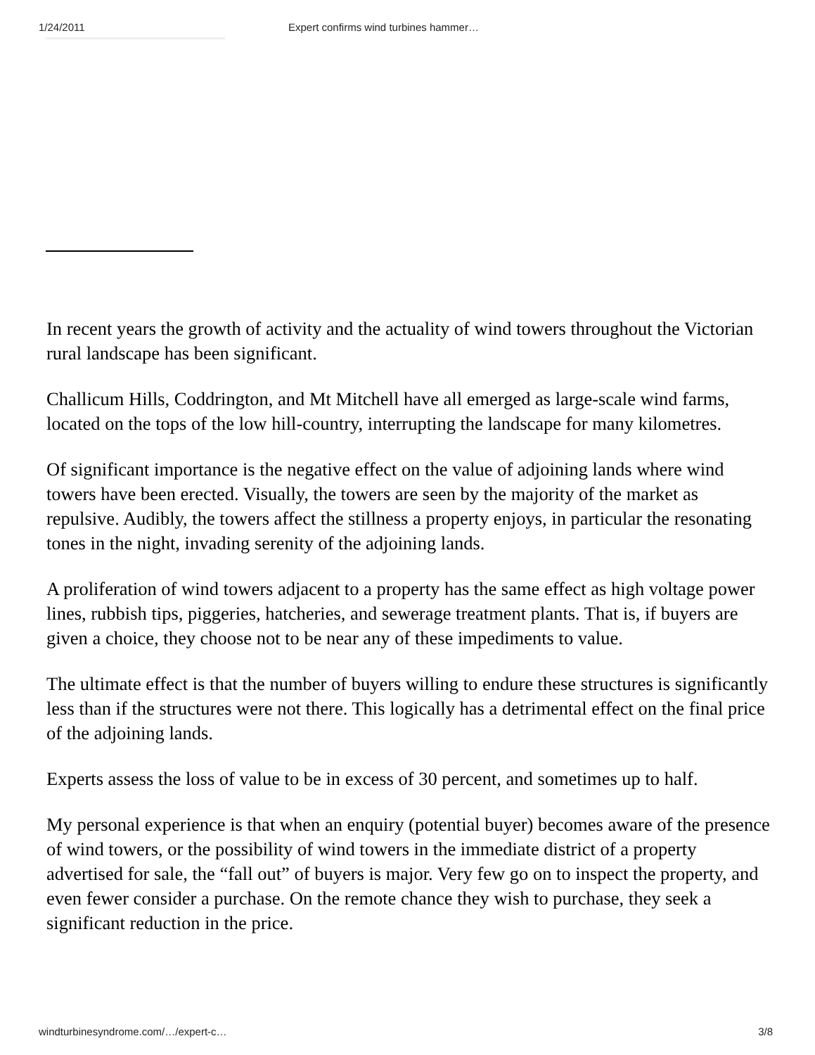1/24/2011 Expert confirms wind turbines hammer…
In recent years the growth of activity and the actuality of wind towers throughout the Victorian rural landscape has been significant.
Challicum Hills, Coddrington, and Mt Mitchell have all emerged as large-scale wind farms, located on the tops of the low hill-country, interrupting the landscape for many kilometres.
Of significant importance is the negative effect on the value of adjoining lands where wind towers have been erected. Visually, the towers are seen by the majority of the market as repulsive. Audibly, the towers affect the stillness a property enjoys, in particular the resonating tones in the night, invading serenity of the adjoining lands.
A proliferation of wind towers adjacent to a property has the same effect as high voltage power lines, rubbish tips, piggeries, hatcheries, and sewerage treatment plants. That is, if buyers are given a choice, they choose not to be near any of these impediments to value.
The ultimate effect is that the number of buyers willing to endure these structures is significantly less than if the structures were not there. This logically has a detrimental effect on the final price of the adjoining lands.
Experts assess the loss of value to be in excess of 30 percent, and sometimes up to half.
My personal experience is that when an enquiry (potential buyer) becomes aware of the presence of wind towers, or the possibility of wind towers in the immediate district of a property advertised for sale, the “fall out” of buyers is major. Very few go on to inspect the property, and even fewer consider a purchase. On the remote chance they wish to purchase, they seek a significant reduction in the price.
windturbinesyndrome.com/…/expert-c… 3/8